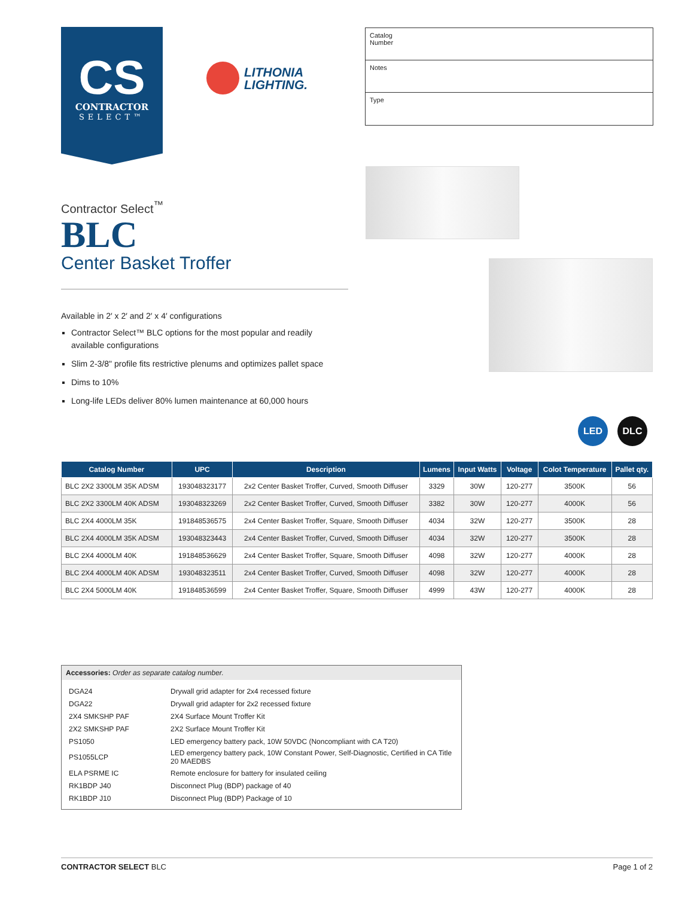CS
CONTRACTOR
SELECT™
LITHONIA
LIGHTING.
Catalog
Number
Notes
Type
Contractor Select<sup>™</sup>
BLC
Center Basket Troffer
Available in 2′ x 2′ and 2′ x 4′ configurations
Contractor Select™ BLC options for the most popular and readily available configurations
Slim 2-3/8" profile fits restrictive plenums and optimizes pallet space
Dims to 10%
Long-life LEDs deliver 80% lumen maintenance at 60,000 hours
LED DLC
| Catalog Number | UPC | Description | Lumens | Input Watts | Voltage | Colot Temperature | Pallet qty. |
| --- | --- | --- | --- | --- | --- | --- | --- |
| BLC 2X2 3300LM 35K ADSM | 193048323177 | 2x2 Center Basket Troffer, Curved, Smooth Diffuser | 3329 | 30W | 120-277 | 3500K | 56 |
| BLC 2X2 3300LM 40K ADSM | 193048323269 | 2x2 Center Basket Troffer, Curved, Smooth Diffuser | 3382 | 30W | 120-277 | 4000K | 56 |
| BLC 2X4 4000LM 35K | 191848536575 | 2x4 Center Basket Troffer, Square, Smooth Diffuser | 4034 | 32W | 120-277 | 3500K | 28 |
| BLC 2X4 4000LM 35K ADSM | 193048323443 | 2x4 Center Basket Troffer, Curved, Smooth Diffuser | 4034 | 32W | 120-277 | 3500K | 28 |
| BLC 2X4 4000LM 40K | 191848536629 | 2x4 Center Basket Troffer, Square, Smooth Diffuser | 4098 | 32W | 120-277 | 4000K | 28 |
| BLC 2X4 4000LM 40K ADSM | 193048323511 | 2x4 Center Basket Troffer, Curved, Smooth Diffuser | 4098 | 32W | 120-277 | 4000K | 28 |
| BLC 2X4 5000LM 40K | 191848536599 | 2x4 Center Basket Troffer, Square, Smooth Diffuser | 4999 | 43W | 120-277 | 4000K | 28 |
Accessories: Order as separate catalog number.
| DGA24 | Drywall grid adapter for 2x4 recessed fixture |
| DGA22 | Drywall grid adapter for 2x2 recessed fixture |
| 2X4 SMKSHP PAF | 2X4 Surface Mount Troffer Kit |
| 2X2 SMKSHP PAF | 2X2 Surface Mount Troffer Kit |
| PS1050 | LED emergency battery pack, 10W 50VDC (Noncompliant with CA T20) |
| PS1055LCP | LED emergency battery pack, 10W Constant Power, Self-Diagnostic, Certified in CA Title 20 MAEDBS |
| ELA PSRME IC | Remote enclosure for battery for insulated ceiling |
| RK1BDP J40 | Disconnect Plug (BDP) package of 40 |
| RK1BDP J10 | Disconnect Plug (BDP) Package of 10 |
CONTRACTOR SELECT BLC Page 1 of 2